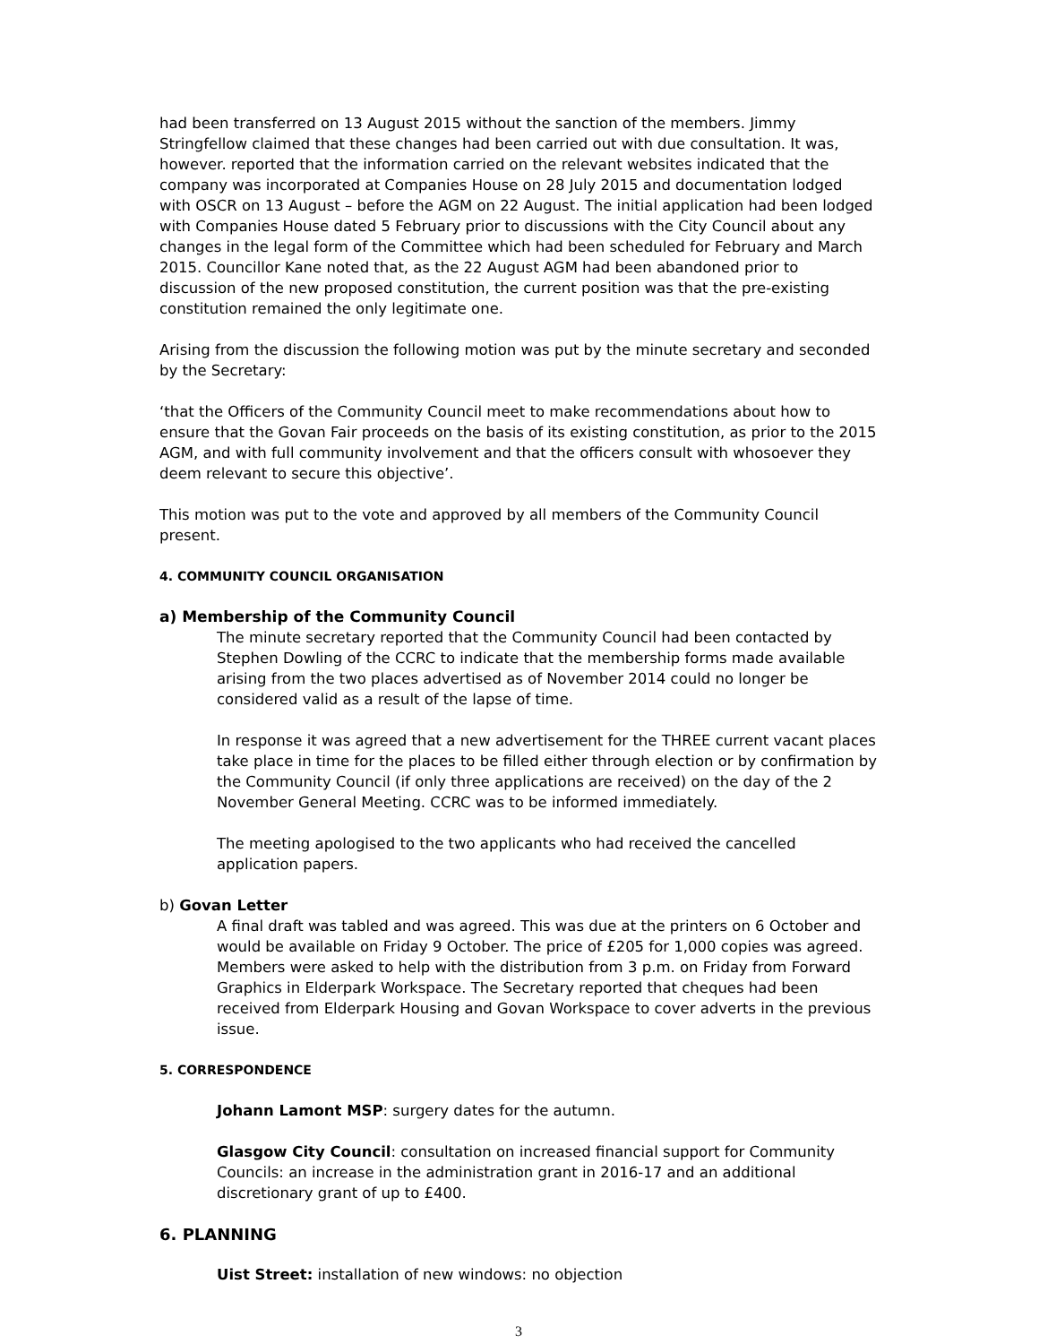had been transferred on 13 August 2015 without the sanction of the members. Jimmy Stringfellow claimed that these changes had been carried out with due consultation. It was, however. reported that the information carried on the relevant websites indicated that the company was incorporated at Companies House on 28 July 2015 and documentation lodged with OSCR on 13 August – before the AGM on 22 August. The initial application had been lodged with Companies House dated 5 February prior to discussions with the City Council about any changes in the legal form of the Committee which had been scheduled for February and March 2015. Councillor Kane noted that, as the 22 August AGM had been abandoned prior to discussion of the new proposed constitution, the current position was that the pre-existing constitution remained the only legitimate one.
Arising from the discussion the following motion was put by the minute secretary and seconded by the Secretary:
‘that the Officers of the Community Council meet to make recommendations about how to ensure that the Govan Fair proceeds on the basis of its existing constitution, as prior to the 2015 AGM, and with full community involvement and that the officers consult with whosoever they deem relevant to secure this objective’.
This motion was put to the vote and approved by all members of the Community Council present.
4. COMMUNITY COUNCIL ORGANISATION
a) Membership of the Community Council
The minute secretary reported that the Community Council had been contacted by Stephen Dowling of the CCRC to indicate that the membership forms made available arising from the two places advertised as of November 2014 could no longer be considered valid as a result of the lapse of time.
In response it was agreed that a new advertisement for the THREE current vacant places take place in time for the places to be filled either through election or by confirmation by the Community Council (if only three applications are received) on the day of the 2 November General Meeting. CCRC was to be informed immediately.
The meeting apologised to the two applicants who had received the cancelled application papers.
b) Govan Letter
A final draft was tabled and was agreed. This was due at the printers on 6 October and would be available on Friday 9 October. The price of £205 for 1,000 copies was agreed. Members were asked to help with the distribution from 3 p.m. on Friday from Forward Graphics in Elderpark Workspace. The Secretary reported that cheques had been received from Elderpark Housing and Govan Workspace to cover adverts in the previous issue.
5. CORRESPONDENCE
Johann Lamont MSP: surgery dates for the autumn.
Glasgow City Council: consultation on increased financial support for Community Councils: an increase in the administration grant in 2016-17 and an additional discretionary grant of up to £400.
6. PLANNING
Uist Street: installation of new windows: no objection
3